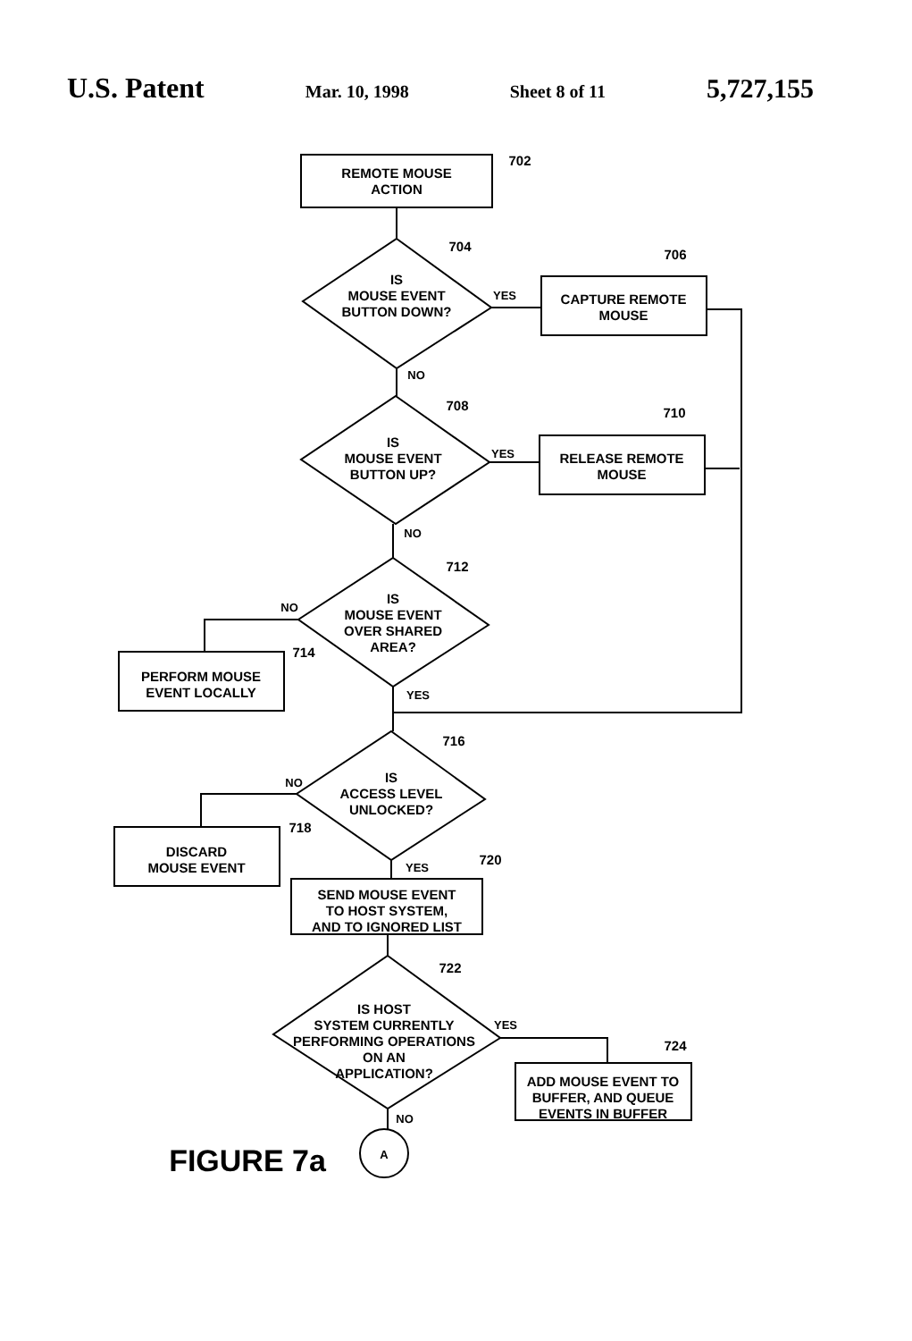U.S. Patent Mar. 10, 1998 Sheet 8 of 11 5,727,155
REMOTE MOUSE
ACTION
IS
MOUSE EVENT
BUTTON DOWN?
CAPTURE REMOTE
MOUSE
IS
MOUSE EVENT
BUTTON UP?
RELEASE REMOTE
MOUSE
IS
MOUSE EVENT
OVER SHARED
AREA?
PERFORM MOUSE
EVENT LOCALLY
IS
ACCESS LEVEL
UNLOCKED?
DISCARD
MOUSE EVENT
SEND MOUSE EVENT
TO HOST SYSTEM,
AND TO IGNORED LIST
IS HOST
SYSTEM CURRENTLY
PERFORMING OPERATIONS
ON AN
APPLICATION?
ADD MOUSE EVENT TO
BUFFER, AND QUEUE
EVENTS IN BUFFER
A
702
704
706
708
710
712
714
716
718
720
722
724
YES
NO
YES
NO
NO
YES
NO
YES
YES
NO
FIGURE 7a